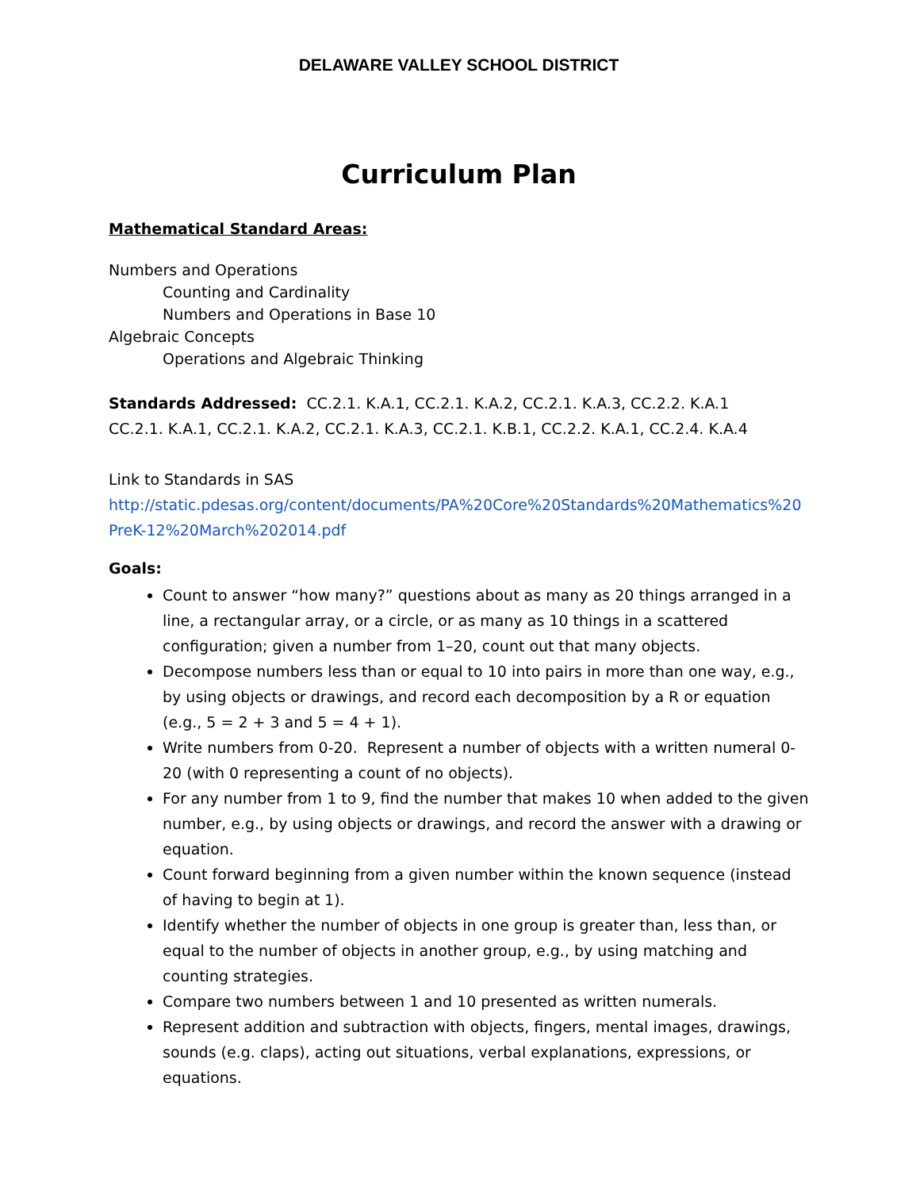DELAWARE VALLEY SCHOOL DISTRICT
Curriculum Plan
Mathematical Standard Areas:
Numbers and Operations
Counting and Cardinality
Numbers and Operations in Base 10
Algebraic Concepts
Operations and Algebraic Thinking
Standards Addressed: CC.2.1. K.A.1, CC.2.1. K.A.2, CC.2.1. K.A.3, CC.2.2. K.A.1
CC.2.1. K.A.1, CC.2.1. K.A.2, CC.2.1. K.A.3, CC.2.1. K.B.1, CC.2.2. K.A.1, CC.2.4. K.A.4
Link to Standards in SAS
http://static.pdesas.org/content/documents/PA%20Core%20Standards%20Mathematics%20PreK-12%20March%202014.pdf
Goals:
Count to answer “how many?” questions about as many as 20 things arranged in a line, a rectangular array, or a circle, or as many as 10 things in a scattered configuration; given a number from 1–20, count out that many objects.
Decompose numbers less than or equal to 10 into pairs in more than one way, e.g., by using objects or drawings, and record each decomposition by a R or equation (e.g., 5 = 2 + 3 and 5 = 4 + 1).
Write numbers from 0-20. Represent a number of objects with a written numeral 0-20 (with 0 representing a count of no objects).
For any number from 1 to 9, find the number that makes 10 when added to the given number, e.g., by using objects or drawings, and record the answer with a drawing or equation.
Count forward beginning from a given number within the known sequence (instead of having to begin at 1).
Identify whether the number of objects in one group is greater than, less than, or equal to the number of objects in another group, e.g., by using matching and counting strategies.
Compare two numbers between 1 and 10 presented as written numerals.
Represent addition and subtraction with objects, fingers, mental images, drawings, sounds (e.g. claps), acting out situations, verbal explanations, expressions, or equations.